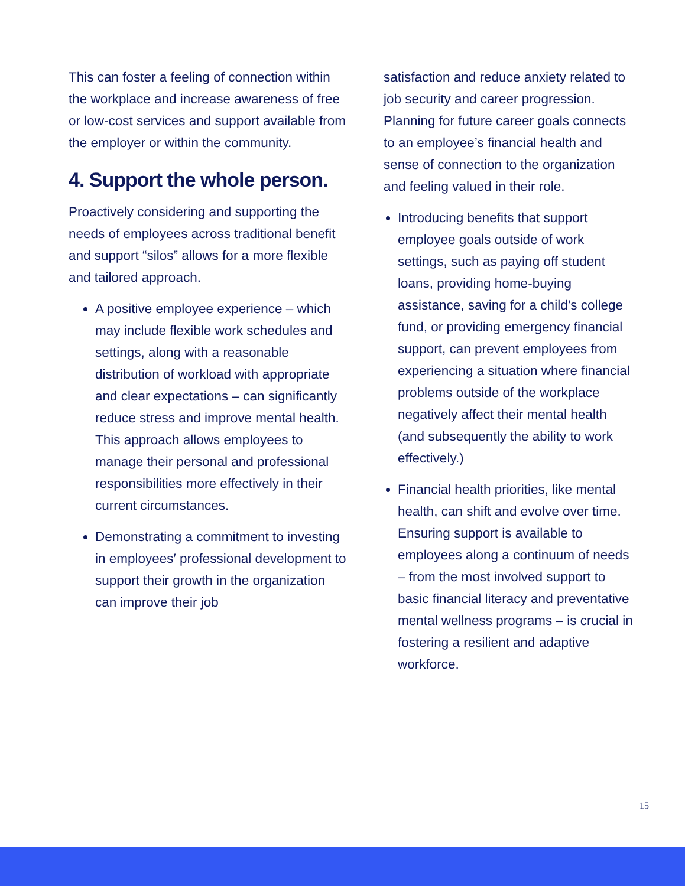This can foster a feeling of connection within the workplace and increase awareness of free or low-cost services and support available from the employer or within the community.
4. Support the whole person.
Proactively considering and supporting the needs of employees across traditional benefit and support “silos” allows for a more flexible and tailored approach.
A positive employee experience – which may include flexible work schedules and settings, along with a reasonable distribution of workload with appropriate and clear expectations – can significantly reduce stress and improve mental health. This approach allows employees to manage their personal and professional responsibilities more effectively in their current circumstances.
Demonstrating a commitment to investing in employees′ professional development to support their growth in the organization can improve their job
satisfaction and reduce anxiety related to job security and career progression. Planning for future career goals connects to an employee’s financial health and sense of connection to the organization and feeling valued in their role.
Introducing benefits that support employee goals outside of work settings, such as paying off student loans, providing home-buying assistance, saving for a child’s college fund, or providing emergency financial support, can prevent employees from experiencing a situation where financial problems outside of the workplace negatively affect their mental health (and subsequently the ability to work effectively.)
Financial health priorities, like mental health, can shift and evolve over time. Ensuring support is available to employees along a continuum of needs – from the most involved support to basic financial literacy and preventative mental wellness programs – is crucial in fostering a resilient and adaptive workforce.
15